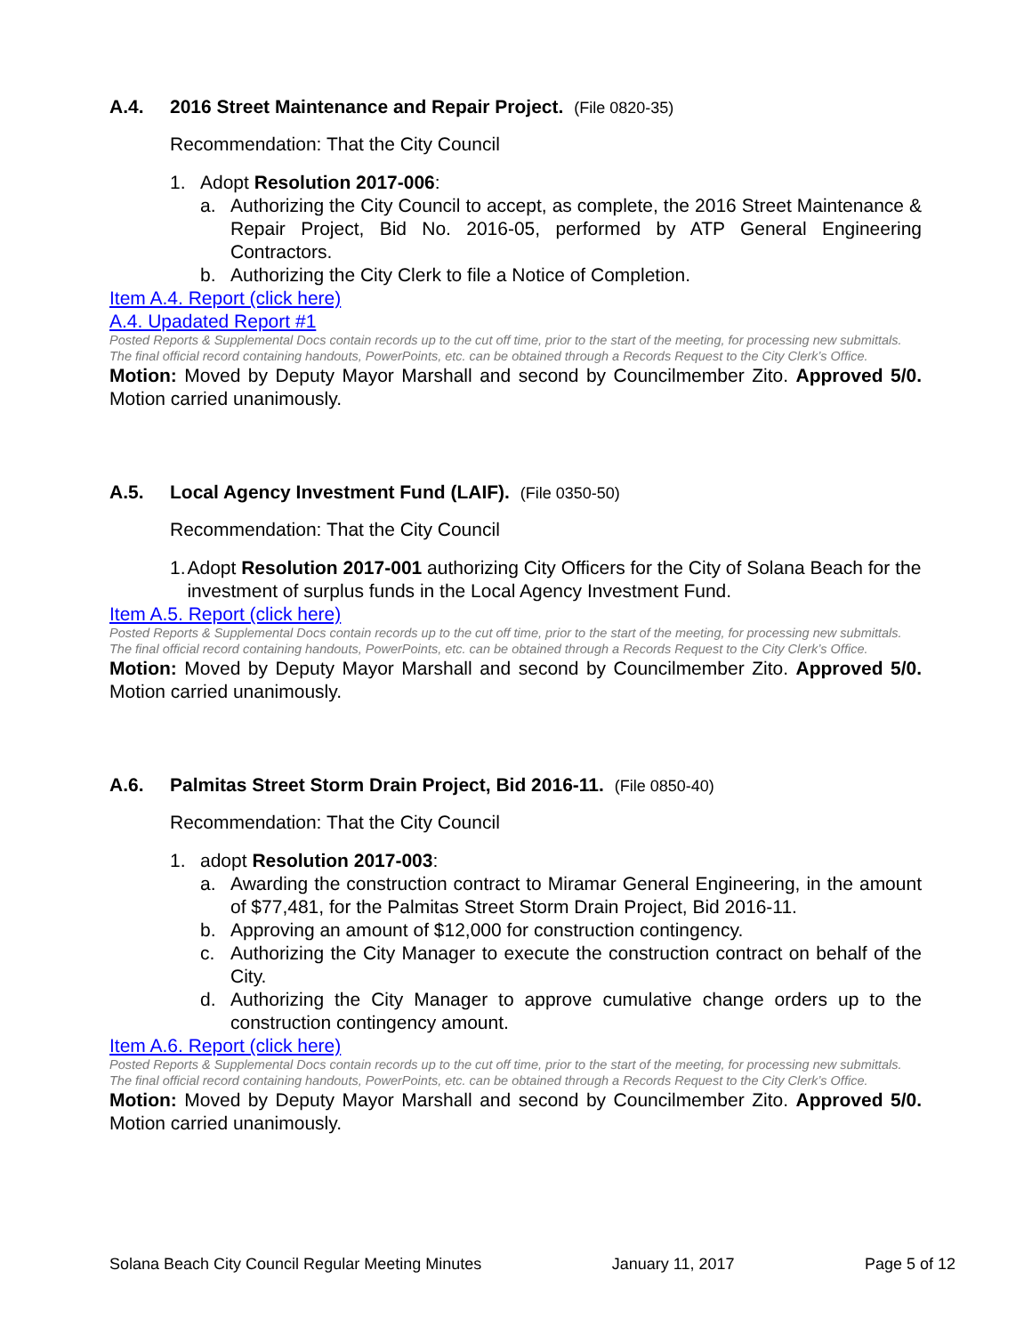A.4. 2016 Street Maintenance and Repair Project. (File 0820-35)
Recommendation: That the City Council
1. Adopt Resolution 2017-006:
a. Authorizing the City Council to accept, as complete, the 2016 Street Maintenance & Repair Project, Bid No. 2016-05, performed by ATP General Engineering Contractors.
b. Authorizing the City Clerk to file a Notice of Completion.
Item A.4. Report (click here)
A.4. Upadated Report #1
Posted Reports & Supplemental Docs contain records up to the cut off time, prior to the start of the meeting, for processing new submittals. The final official record containing handouts, PowerPoints, etc. can be obtained through a Records Request to the City Clerk’s Office.
Motion: Moved by Deputy Mayor Marshall and second by Councilmember Zito. Approved 5/0. Motion carried unanimously.
A.5. Local Agency Investment Fund (LAIF). (File 0350-50)
Recommendation: That the City Council
1. Adopt Resolution 2017-001 authorizing City Officers for the City of Solana Beach for the investment of surplus funds in the Local Agency Investment Fund.
Item A.5. Report (click here)
Posted Reports & Supplemental Docs contain records up to the cut off time, prior to the start of the meeting, for processing new submittals. The final official record containing handouts, PowerPoints, etc. can be obtained through a Records Request to the City Clerk’s Office.
Motion: Moved by Deputy Mayor Marshall and second by Councilmember Zito. Approved 5/0. Motion carried unanimously.
A.6. Palmitas Street Storm Drain Project, Bid 2016-11. (File 0850-40)
Recommendation: That the City Council
1. adopt Resolution 2017-003:
a. Awarding the construction contract to Miramar General Engineering, in the amount of $77,481, for the Palmitas Street Storm Drain Project, Bid 2016-11.
b. Approving an amount of $12,000 for construction contingency.
c. Authorizing the City Manager to execute the construction contract on behalf of the City.
d. Authorizing the City Manager to approve cumulative change orders up to the construction contingency amount.
Item A.6. Report (click here)
Posted Reports & Supplemental Docs contain records up to the cut off time, prior to the start of the meeting, for processing new submittals. The final official record containing handouts, PowerPoints, etc. can be obtained through a Records Request to the City Clerk’s Office.
Motion: Moved by Deputy Mayor Marshall and second by Councilmember Zito. Approved 5/0. Motion carried unanimously.
Solana Beach City Council Regular Meeting Minutes January 11, 2017 Page 5 of 12